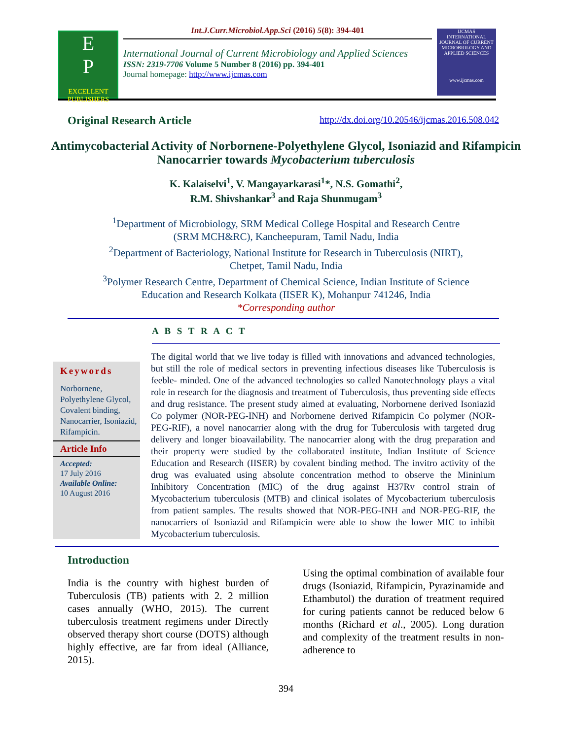E
P
EXCELLENT PUBLISHERS
Int.J.Curr.Microbiol.App.Sci (2016) 5(8): 394-401
International Journal of Current Microbiology and Applied Sciences
ISSN: 2319-7706 Volume 5 Number 8 (2016) pp. 394-401
Journal homepage: http://www.ijcmas.com
IJCMAS
INTERNATIONAL JOURNAL OF CURRENT MICROBIOLOGY AND APPLIED SCIENCES
www.ijcmas.com
Original Research Article http://dx.doi.org/10.20546/ijcmas.2016.508.042
Antimycobacterial Activity of Norbornene-Polyethylene Glycol, Isoniazid and Rifampicin Nanocarrier towards Mycobacterium tuberculosis
K. Kalaiselvi<sup>1</sup>, V. Mangayarkarasi<sup>1</sup>*, N.S. Gomathi<sup>2</sup>,
R.M. Shivshankar<sup>3</sup> and Raja Shunmugam<sup>3</sup>
<sup>1</sup> Department of Microbiology, SRM Medical College Hospital and Research Centre
(SRM MCH&RC), Kancheepuram, Tamil Nadu, India
<sup>2</sup> Department of Bacteriology, National Institute for Research in Tuberculosis (NIRT),
Chetpet, Tamil Nadu, India
<sup>3</sup> Polymer Research Centre, Department of Chemical Science, Indian Institute of Science
Education and Research Kolkata (IISER K), Mohanpur 741246, India
*Corresponding author
A B S T R A C T
Keywords
Norbornene, Polyethylene Glycol, Covalent binding, Nanocarrier, Isoniazid, Rifampicin.
Article Info
Accepted:
17 July 2016
Available Online:
10 August 2016
The digital world that we live today is filled with innovations and advanced technologies, but still the role of medical sectors in preventing infectious diseases like Tuberculosis is feeble- minded. One of the advanced technologies so called Nanotechnology plays a vital role in research for the diagnosis and treatment of Tuberculosis, thus preventing side effects and drug resistance. The present study aimed at evaluating, Norbornene derived Isoniazid Co polymer (NOR-PEG-INH) and Norbornene derived Rifampicin Co polymer (NOR-PEG-RIF), a novel nanocarrier along with the drug for Tuberculosis with targeted drug delivery and longer bioavailability. The nanocarrier along with the drug preparation and their property were studied by the collaborated institute, Indian Institute of Science Education and Research (IISER) by covalent binding method. The invitro activity of the drug was evaluated using absolute concentration method to observe the Mininium Inhibitory Concentration (MIC) of the drug against H37Rv control strain of Mycobacterium tuberculosis (MTB) and clinical isolates of Mycobacterium tuberculosis from patient samples. The results showed that NOR-PEG-INH and NOR-PEG-RIF, the nanocarriers of Isoniazid and Rifampicin were able to show the lower MIC to inhibit Mycobacterium tuberculosis.
Introduction
India is the country with highest burden of Tuberculosis (TB) patients with 2. 2 million cases annually (WHO, 2015). The current tuberculosis treatment regimens under Directly observed therapy short course (DOTS) although highly effective, are far from ideal (Alliance, 2015).
Using the optimal combination of available four drugs (Isoniazid, Rifampicin, Pyrazinamide and Ethambutol) the duration of treatment required for curing patients cannot be reduced below 6 months (Richard et al., 2005). Long duration and complexity of the treatment results in non-adherence to
394